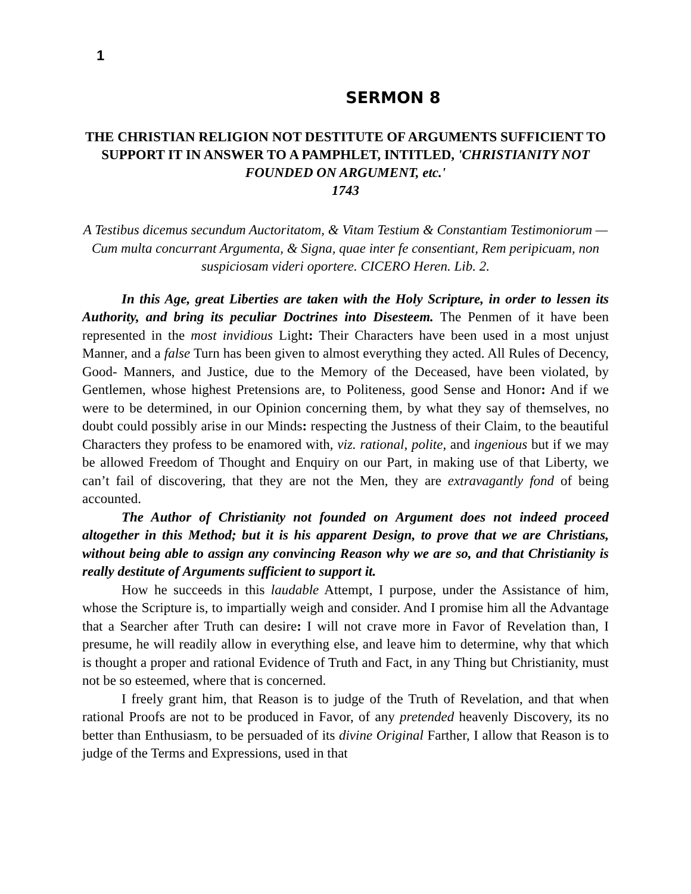1
SERMON 8
THE CHRISTIAN RELIGION NOT DESTITUTE OF ARGUMENTS SUFFICIENT TO SUPPORT IT IN ANSWER TO A PAMPHLET, INTITLED, 'CHRISTIANITY NOT FOUNDED ON ARGUMENT, etc.'
1743
A Testibus dicemus secundum Auctoritatom, & Vitam Testium & Constantiam Testimoniorum — Cum multa concurrant Argumenta, & Signa, quae inter fe consentiant, Rem peripicuam, non suspiciosam videri oportere. CICERO Heren. Lib. 2.
In this Age, great Liberties are taken with the Holy Scripture, in order to lessen its Authority, and bring its peculiar Doctrines into Disesteem. The Penmen of it have been represented in the most invidious Light: Their Characters have been used in a most unjust Manner, and a false Turn has been given to almost everything they acted. All Rules of Decency, Good- Manners, and Justice, due to the Memory of the Deceased, have been violated, by Gentlemen, whose highest Pretensions are, to Politeness, good Sense and Honor: And if we were to be determined, in our Opinion concerning them, by what they say of themselves, no doubt could possibly arise in our Minds: respecting the Justness of their Claim, to the beautiful Characters they profess to be enamored with, viz. rational, polite, and ingenious but if we may be allowed Freedom of Thought and Enquiry on our Part, in making use of that Liberty, we can’t fail of discovering, that they are not the Men, they are extravagantly fond of being accounted.
The Author of Christianity not founded on Argument does not indeed proceed altogether in this Method; but it is his apparent Design, to prove that we are Christians, without being able to assign any convincing Reason why we are so, and that Christianity is really destitute of Arguments sufficient to support it.
How he succeeds in this laudable Attempt, I purpose, under the Assistance of him, whose the Scripture is, to impartially weigh and consider. And I promise him all the Advantage that a Searcher after Truth can desire: I will not crave more in Favor of Revelation than, I presume, he will readily allow in everything else, and leave him to determine, why that which is thought a proper and rational Evidence of Truth and Fact, in any Thing but Christianity, must not be so esteemed, where that is concerned.
I freely grant him, that Reason is to judge of the Truth of Revelation, and that when rational Proofs are not to be produced in Favor, of any pretended heavenly Discovery, its no better than Enthusiasm, to be persuaded of its divine Original Farther, I allow that Reason is to judge of the Terms and Expressions, used in that